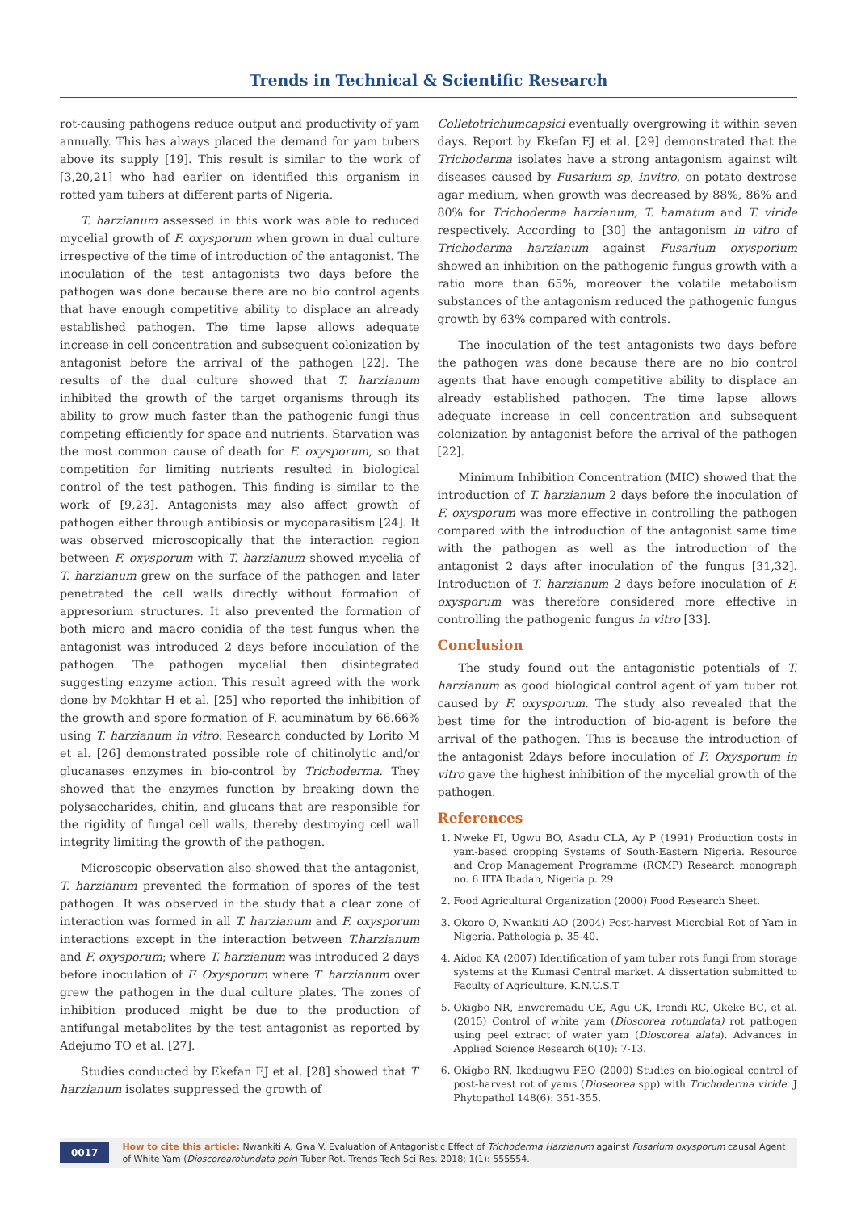Trends in Technical & Scientific Research
rot-causing pathogens reduce output and productivity of yam annually. This has always placed the demand for yam tubers above its supply [19]. This result is similar to the work of [3,20,21] who had earlier on identified this organism in rotted yam tubers at different parts of Nigeria.
T. harzianum assessed in this work was able to reduced mycelial growth of F. oxysporum when grown in dual culture irrespective of the time of introduction of the antagonist. The inoculation of the test antagonists two days before the pathogen was done because there are no bio control agents that have enough competitive ability to displace an already established pathogen. The time lapse allows adequate increase in cell concentration and subsequent colonization by antagonist before the arrival of the pathogen [22]. The results of the dual culture showed that T. harzianum inhibited the growth of the target organisms through its ability to grow much faster than the pathogenic fungi thus competing efficiently for space and nutrients. Starvation was the most common cause of death for F. oxysporum, so that competition for limiting nutrients resulted in biological control of the test pathogen. This finding is similar to the work of [9,23]. Antagonists may also affect growth of pathogen either through antibiosis or mycoparasitism [24]. It was observed microscopically that the interaction region between F. oxysporum with T. harzianum showed mycelia of T. harzianum grew on the surface of the pathogen and later penetrated the cell walls directly without formation of appresorium structures. It also prevented the formation of both micro and macro conidia of the test fungus when the antagonist was introduced 2 days before inoculation of the pathogen. The pathogen mycelial then disintegrated suggesting enzyme action. This result agreed with the work done by Mokhtar H et al. [25] who reported the inhibition of the growth and spore formation of F. acuminatum by 66.66% using T. harzianum in vitro. Research conducted by Lorito M et al. [26] demonstrated possible role of chitinolytic and/or glucanases enzymes in bio-control by Trichoderma. They showed that the enzymes function by breaking down the polysaccharides, chitin, and glucans that are responsible for the rigidity of fungal cell walls, thereby destroying cell wall integrity limiting the growth of the pathogen.
Microscopic observation also showed that the antagonist, T. harzianum prevented the formation of spores of the test pathogen. It was observed in the study that a clear zone of interaction was formed in all T. harzianum and F. oxysporum interactions except in the interaction between T.harzianum and F. oxysporum; where T. harzianum was introduced 2 days before inoculation of F. Oxysporum where T. harzianum over grew the pathogen in the dual culture plates. The zones of inhibition produced might be due to the production of antifungal metabolites by the test antagonist as reported by Adejumo TO et al. [27].
Studies conducted by Ekefan EJ et al. [28] showed that T. harzianum isolates suppressed the growth of
Colletotrichumcapsici eventually overgrowing it within seven days. Report by Ekefan EJ et al. [29] demonstrated that the Trichoderma isolates have a strong antagonism against wilt diseases caused by Fusarium sp, invitro, on potato dextrose agar medium, when growth was decreased by 88%, 86% and 80% for Trichoderma harzianum, T. hamatum and T. viride respectively. According to [30] the antagonism in vitro of Trichoderma harzianum against Fusarium oxysporium showed an inhibition on the pathogenic fungus growth with a ratio more than 65%, moreover the volatile metabolism substances of the antagonism reduced the pathogenic fungus growth by 63% compared with controls.
The inoculation of the test antagonists two days before the pathogen was done because there are no bio control agents that have enough competitive ability to displace an already established pathogen. The time lapse allows adequate increase in cell concentration and subsequent colonization by antagonist before the arrival of the pathogen [22].
Minimum Inhibition Concentration (MIC) showed that the introduction of T. harzianum 2 days before the inoculation of F. oxysporum was more effective in controlling the pathogen compared with the introduction of the antagonist same time with the pathogen as well as the introduction of the antagonist 2 days after inoculation of the fungus [31,32]. Introduction of T. harzianum 2 days before inoculation of F. oxysporum was therefore considered more effective in controlling the pathogenic fungus in vitro [33].
Conclusion
The study found out the antagonistic potentials of T. harzianum as good biological control agent of yam tuber rot caused by F. oxysporum. The study also revealed that the best time for the introduction of bio-agent is before the arrival of the pathogen. This is because the introduction of the antagonist 2days before inoculation of F. Oxysporum in vitro gave the highest inhibition of the mycelial growth of the pathogen.
References
1. Nweke FI, Ugwu BO, Asadu CLA, Ay P (1991) Production costs in yam-based cropping Systems of South-Eastern Nigeria. Resource and Crop Management Programme (RCMP) Research monograph no. 6 IITA Ibadan, Nigeria p. 29.
2. Food Agricultural Organization (2000) Food Research Sheet.
3. Okoro O, Nwankiti AO (2004) Post-harvest Microbial Rot of Yam in Nigeria. Pathologia p. 35-40.
4. Aidoo KA (2007) Identification of yam tuber rots fungi from storage systems at the Kumasi Central market. A dissertation submitted to Faculty of Agriculture, K.N.U.S.T
5. Okigbo NR, Enweremadu CE, Agu CK, Irondi RC, Okeke BC, et al. (2015) Control of white yam (Dioscorea rotundata) rot pathogen using peel extract of water yam (Dioscorea alata). Advances in Applied Science Research 6(10): 7-13.
6. Okigbo RN, Ikediugwu FEO (2000) Studies on biological control of post-harvest rot of yams (Dioseorea spp) with Trichoderma viride. J Phytopathol 148(6): 351-355.
0017
How to cite this article: Nwankiti A, Gwa V. Evaluation of Antagonistic Effect of Trichoderma Harzianum against Fusarium oxysporum causal Agent of White Yam (Dioscorearotundata poir) Tuber Rot. Trends Tech Sci Res. 2018; 1(1): 555554.